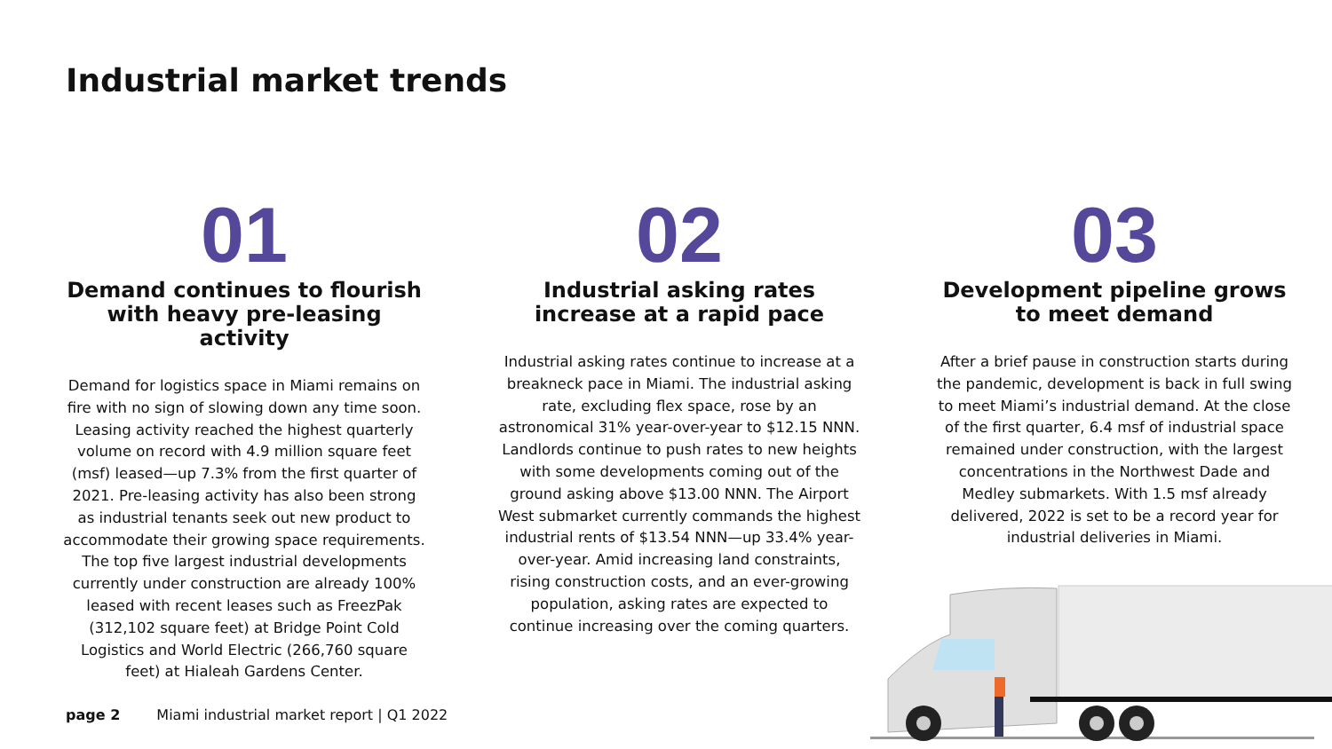Industrial market trends
01
Demand continues to flourish with heavy pre-leasing activity
Demand for logistics space in Miami remains on fire with no sign of slowing down any time soon. Leasing activity reached the highest quarterly volume on record with 4.9 million square feet (msf) leased—up 7.3% from the first quarter of 2021. Pre-leasing activity has also been strong as industrial tenants seek out new product to accommodate their growing space requirements. The top five largest industrial developments currently under construction are already 100% leased with recent leases such as FreezPak (312,102 square feet) at Bridge Point Cold Logistics and World Electric (266,760 square feet) at Hialeah Gardens Center.
02
Industrial asking rates increase at a rapid pace
Industrial asking rates continue to increase at a breakneck pace in Miami. The industrial asking rate, excluding flex space, rose by an astronomical 31% year-over-year to $12.15 NNN. Landlords continue to push rates to new heights with some developments coming out of the ground asking above $13.00 NNN. The Airport West submarket currently commands the highest industrial rents of $13.54 NNN—up 33.4% year-over-year. Amid increasing land constraints, rising construction costs, and an ever-growing population, asking rates are expected to continue increasing over the coming quarters.
03
Development pipeline grows to meet demand
After a brief pause in construction starts during the pandemic, development is back in full swing to meet Miami’s industrial demand. At the close of the first quarter, 6.4 msf of industrial space remained under construction, with the largest concentrations in the Northwest Dade and Medley submarkets. With 1.5 msf already delivered, 2022 is set to be a record year for industrial deliveries in Miami.
page 2 Miami industrial market report | Q1 2022